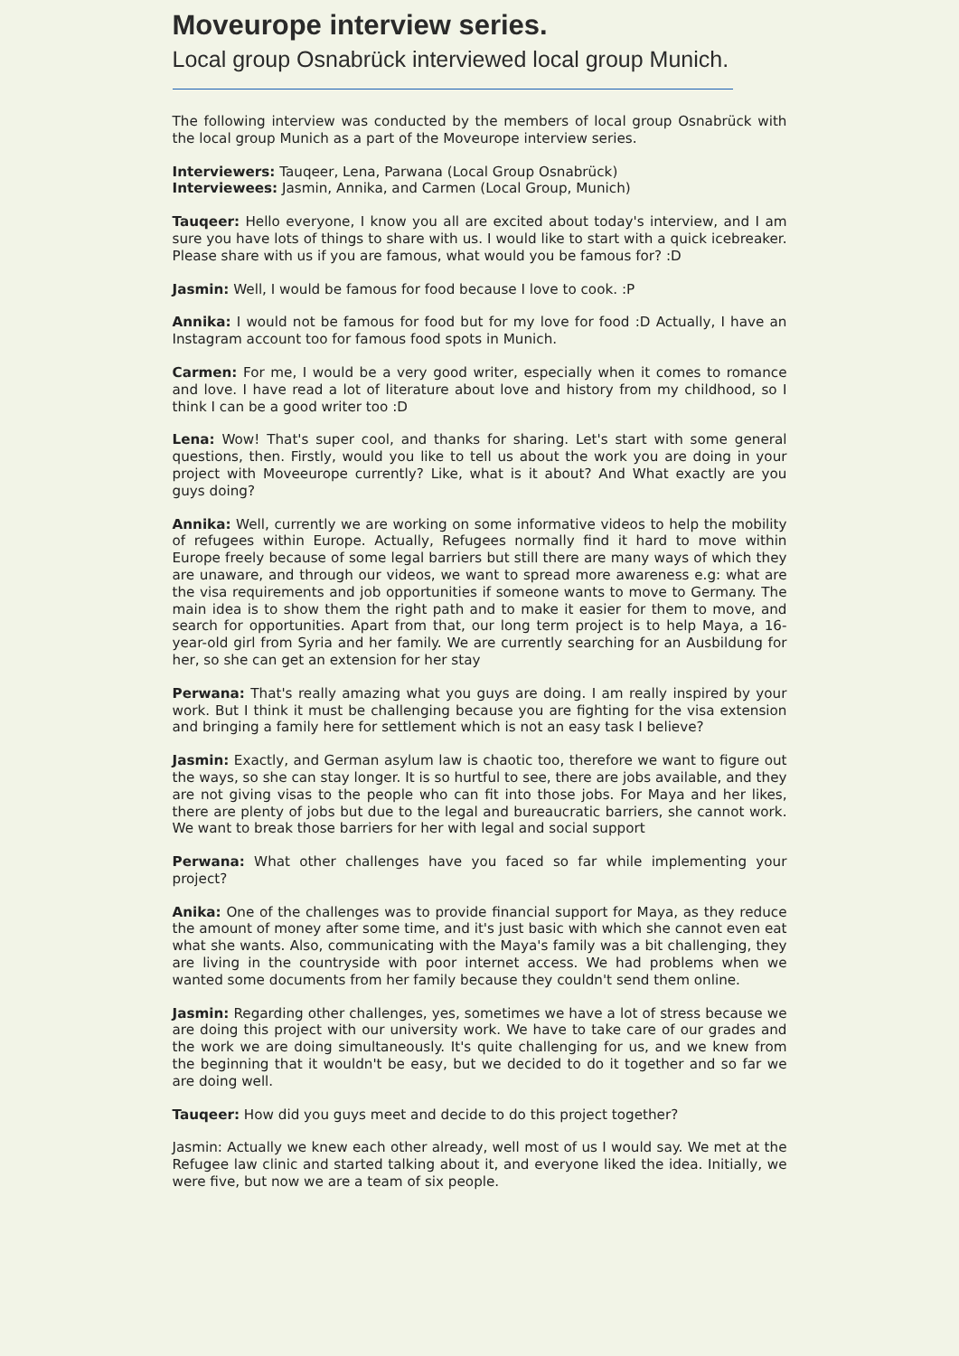Moveurope interview series.
Local group Osnabrück interviewed local group Munich.
The following interview was conducted by the members of local group Osnabrück with the local group Munich as a part of the Moveurope interview series.
Interviewers: Tauqeer, Lena, Parwana (Local Group Osnabrück)
Interviewees: Jasmin, Annika, and Carmen (Local Group, Munich)
Tauqeer: Hello everyone, I know you all are excited about today's interview, and I am sure you have lots of things to share with us. I would like to start with a quick icebreaker. Please share with us if you are famous, what would you be famous for? :D
Jasmin: Well, I would be famous for food because I love to cook. :P
Annika: I would not be famous for food but for my love for food :D Actually, I have an Instagram account too for famous food spots in Munich.
Carmen: For me, I would be a very good writer, especially when it comes to romance and love. I have read a lot of literature about love and history from my childhood, so I think I can be a good writer too :D
Lena: Wow! That's super cool, and thanks for sharing. Let's start with some general questions, then. Firstly, would you like to tell us about the work you are doing in your project with Moveeurope currently? Like, what is it about? And What exactly are you guys doing?
Annika: Well, currently we are working on some informative videos to help the mobility of refugees within Europe. Actually, Refugees normally find it hard to move within Europe freely because of some legal barriers but still there are many ways of which they are unaware, and through our videos, we want to spread more awareness e.g: what are the visa requirements and job opportunities if someone wants to move to Germany. The main idea is to show them the right path and to make it easier for them to move, and search for opportunities. Apart from that, our long term project is to help Maya, a 16-year-old girl from Syria and her family. We are currently searching for an Ausbildung for her, so she can get an extension for her stay
Perwana: That's really amazing what you guys are doing. I am really inspired by your work. But I think it must be challenging because you are fighting for the visa extension and bringing a family here for settlement which is not an easy task I believe?
Jasmin: Exactly, and German asylum law is chaotic too, therefore we want to figure out the ways, so she can stay longer. It is so hurtful to see, there are jobs available, and they are not giving visas to the people who can fit into those jobs. For Maya and her likes, there are plenty of jobs but due to the legal and bureaucratic barriers, she cannot work. We want to break those barriers for her with legal and social support
Perwana: What other challenges have you faced so far while implementing your project?
Anika: One of the challenges was to provide financial support for Maya, as they reduce the amount of money after some time, and it's just basic with which she cannot even eat what she wants. Also, communicating with the Maya's family was a bit challenging, they are living in the countryside with poor internet access. We had problems when we wanted some documents from her family because they couldn't send them online.
Jasmin: Regarding other challenges, yes, sometimes we have a lot of stress because we are doing this project with our university work. We have to take care of our grades and the work we are doing simultaneously. It's quite challenging for us, and we knew from the beginning that it wouldn't be easy, but we decided to do it together and so far we are doing well.
Tauqeer: How did you guys meet and decide to do this project together?
Jasmin: Actually we knew each other already, well most of us I would say. We met at the Refugee law clinic and started talking about it, and everyone liked the idea. Initially, we were five, but now we are a team of six people.